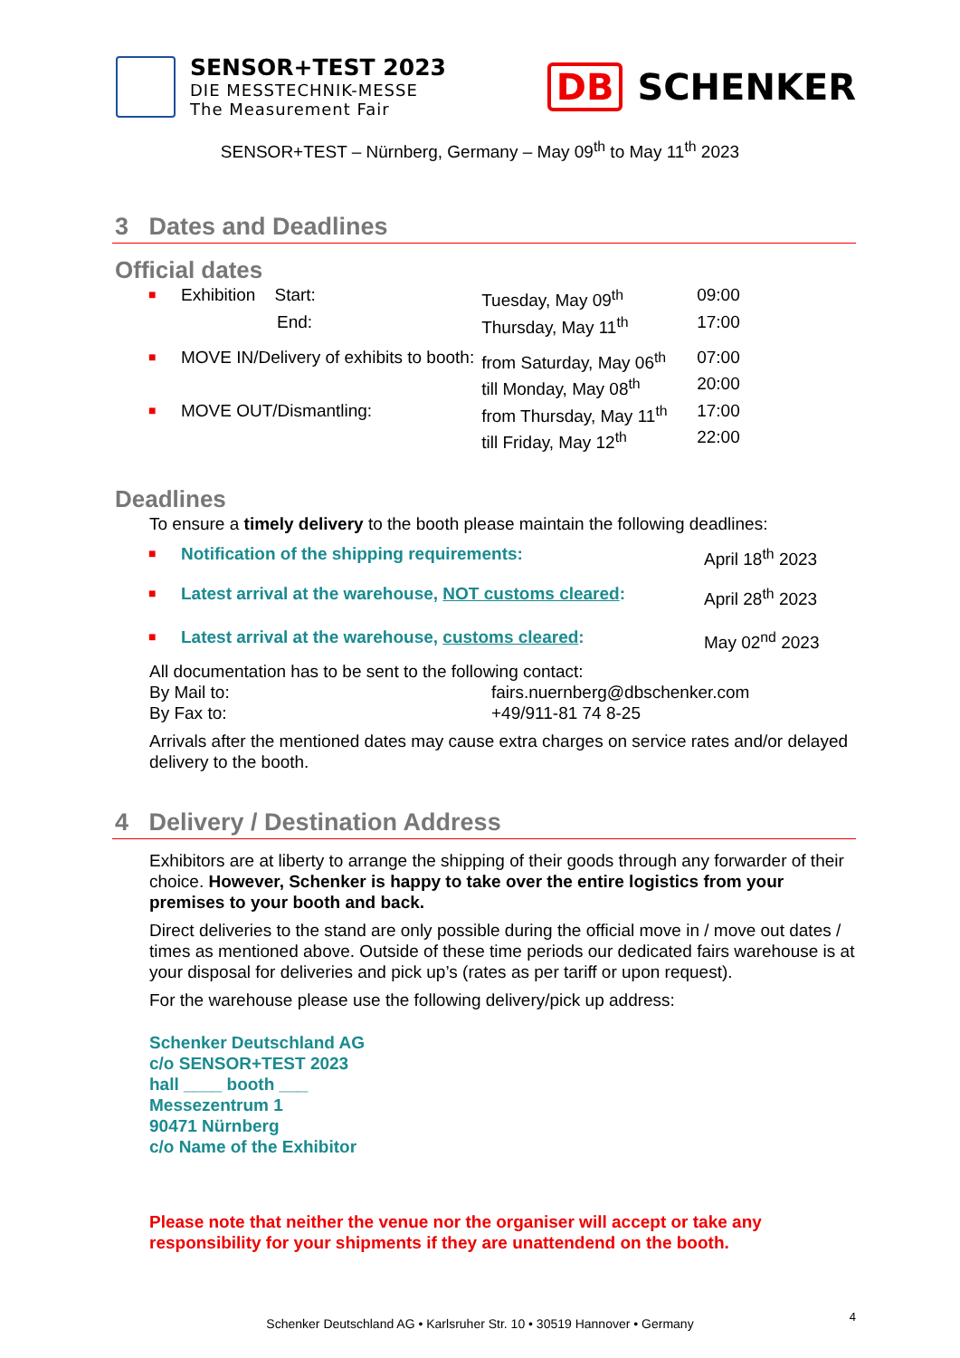SENSOR+TEST 2023
DIE MESSTECHNIK-MESSE
The Measurement Fair
DB SCHENKER
SENSOR+TEST – Nürnberg, Germany – May 09<sup>th</sup> to May 11<sup>th</sup> 2023
3 Dates and Deadlines
Official dates
| ■ | Exhibition Start: | Tuesday, May 09<sup>th</sup> | 09:00 |
| | End: | Thursday, May 11<sup>th</sup> | 17:00 |
| ■ | MOVE IN/Delivery of exhibits to booth: | from Saturday, May 06<sup>th</sup> | 07:00 |
| | | till Monday, May 08<sup>th</sup> | 20:00 |
| ■ | MOVE OUT/Dismantling: | from Thursday, May 11<sup>th</sup> | 17:00 |
| | | till Friday, May 12<sup>th</sup> | 22:00 |
Deadlines
To ensure a timely delivery to the booth please maintain the following deadlines:
| ■ | Notification of the shipping requirements: | April 18<sup>th</sup> 2023 |
| ■ | Latest arrival at the warehouse, NOT customs cleared : | April 28<sup>th</sup> 2023 |
| ■ | Latest arrival at the warehouse, customs cleared : | May 02<sup>nd</sup> 2023 |
All documentation has to be sent to the following contact:
| By Mail to: | fairs.nuernberg@dbschenker.com |
| By Fax to: | +49/911-81 74 8-25 |
Arrivals after the mentioned dates may cause extra charges on service rates and/or delayed delivery to the booth.
4 Delivery / Destination Address
Exhibitors are at liberty to arrange the shipping of their goods through any forwarder of their choice. However, Schenker is happy to take over the entire logistics from your premises to your booth and back.
Direct deliveries to the stand are only possible during the official move in / move out dates / times as mentioned above. Outside of these time periods our dedicated fairs warehouse is at your disposal for deliveries and pick up’s (rates as per tariff or upon request).
For the warehouse please use the following delivery/pick up address:
Schenker Deutschland AG
c/o SENSOR+TEST 2023
hall ____ booth ___
Messezentrum 1
90471 Nürnberg
c/o Name of the Exhibitor
Please note that neither the venue nor the organiser will accept or take any responsibility for your shipments if they are unattendend on the booth.
Schenker Deutschland AG • Karlsruher Str. 10 • 30519 Hannover • Germany
4